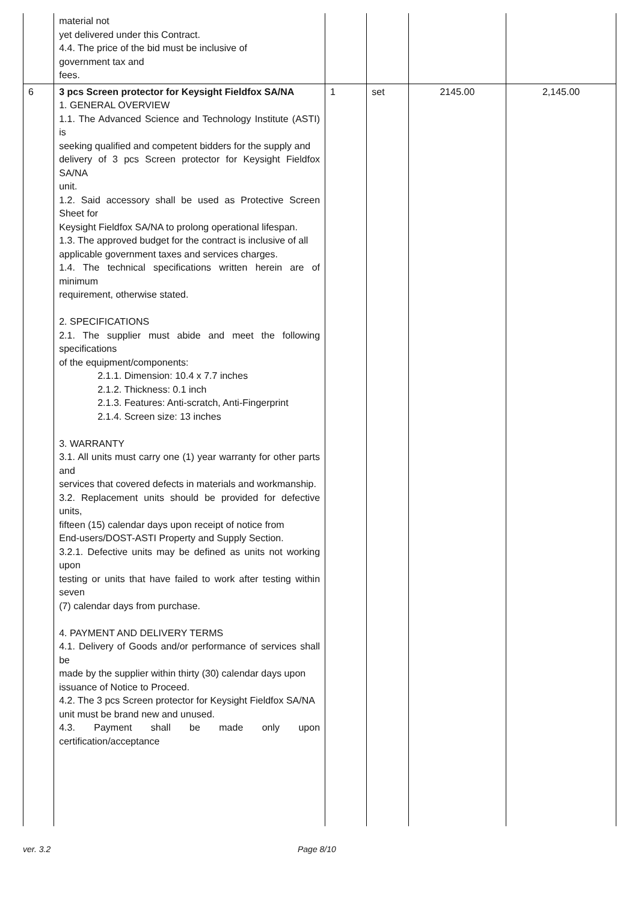| | material not yet delivered under this Contract. 4.4. The price of the bid must be inclusive of government tax and fees. | | | | |
| 6 | 3 pcs Screen protector for Keysight Fieldfox SA/NA 1. GENERAL OVERVIEW 1.1. The Advanced Science and Technology Institute (ASTI) is seeking qualified and competent bidders for the supply and delivery of 3 pcs Screen protector for Keysight Fieldfox SA/NA unit. 1.2. Said accessory shall be used as Protective Screen Sheet for Keysight Fieldfox SA/NA to prolong operational lifespan. 1.3. The approved budget for the contract is inclusive of all applicable government taxes and services charges. 1.4. The technical specifications written herein are of minimum requirement, otherwise stated. 2. SPECIFICATIONS 2.1. The supplier must abide and meet the following specifications of the equipment/components: 2.1.1. Dimension: 10.4 x 7.7 inches 2.1.2. Thickness: 0.1 inch 2.1.3. Features: Anti-scratch, Anti-Fingerprint 2.1.4. Screen size: 13 inches 3. WARRANTY 3.1. All units must carry one (1) year warranty for other parts and services that covered defects in materials and workmanship. 3.2. Replacement units should be provided for defective units, fifteen (15) calendar days upon receipt of notice from End-users/DOST-ASTI Property and Supply Section. 3.2.1. Defective units may be defined as units not working upon testing or units that have failed to work after testing within seven (7) calendar days from purchase. 4. PAYMENT AND DELIVERY TERMS 4.1. Delivery of Goods and/or performance of services shall be made by the supplier within thirty (30) calendar days upon issuance of Notice to Proceed. 4.2. The 3 pcs Screen protector for Keysight Fieldfox SA/NA unit must be brand new and unused. 4.3. Payment shall be made only upon certification/acceptance | 1 | set | 2145.00 | 2,145.00 |
ver. 3.2 Page 8/10